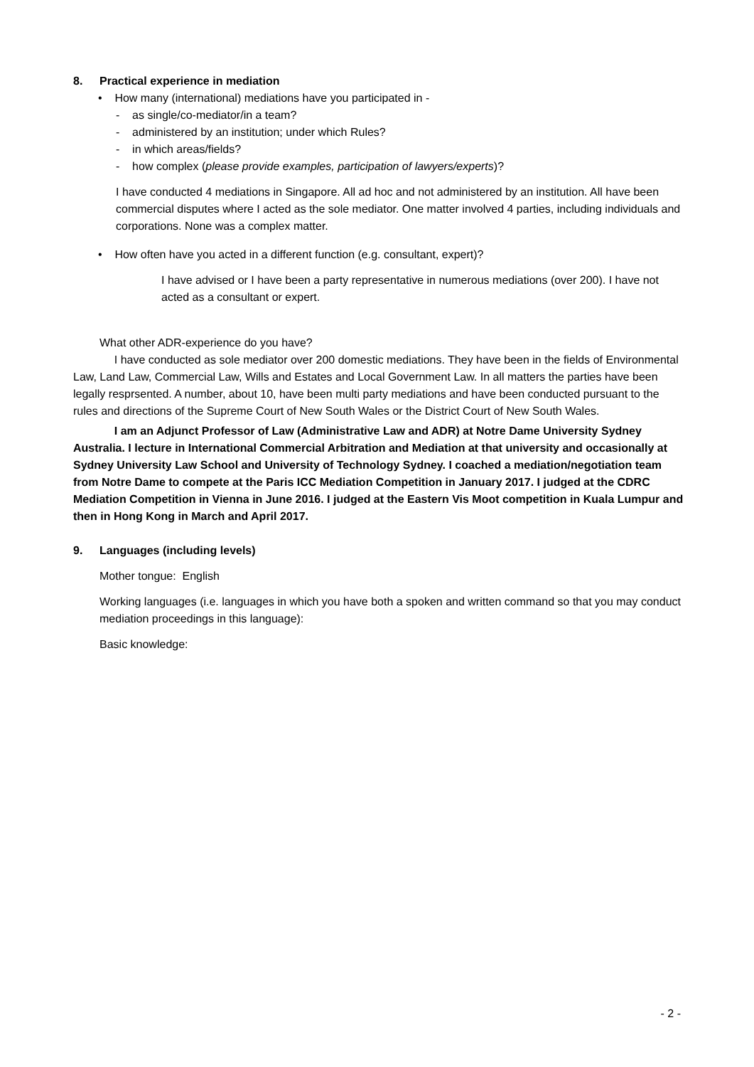8. Practical experience in mediation
• How many (international) mediations have you participated in -
- as single/co-mediator/in a team?
- administered by an institution; under which Rules?
- in which areas/fields?
- how complex (please provide examples, participation of lawyers/experts)?
I have conducted 4 mediations in Singapore. All ad hoc and not administered by an institution. All have been commercial disputes where I acted as the sole mediator. One matter involved 4 parties, including individuals and corporations. None was a complex matter.
• How often have you acted in a different function (e.g. consultant, expert)?
I have advised or I have been a party representative in numerous mediations (over 200). I have not acted as a consultant or expert.
What other ADR-experience do you have?
I have conducted as sole mediator over 200 domestic mediations. They have been in the fields of Environmental Law, Land Law, Commercial Law, Wills and Estates and Local Government Law. In all matters the parties have been legally resprsented. A number, about 10, have been multi party mediations and have been conducted pursuant to the rules and directions of the Supreme Court of New South Wales or the District Court of New South Wales.
I am an Adjunct Professor of Law (Administrative Law and ADR) at Notre Dame University Sydney Australia. I lecture in International Commercial Arbitration and Mediation at that university and occasionally at Sydney University Law School and University of Technology Sydney. I coached a mediation/negotiation team from Notre Dame to compete at the Paris ICC Mediation Competition in January 2017. I judged at the CDRC Mediation Competition in Vienna in June 2016. I judged at the Eastern Vis Moot competition in Kuala Lumpur and then in Hong Kong in March and April 2017.
9. Languages (including levels)
Mother tongue: English
Working languages (i.e. languages in which you have both a spoken and written command so that you may conduct mediation proceedings in this language):
Basic knowledge:
- 2 -